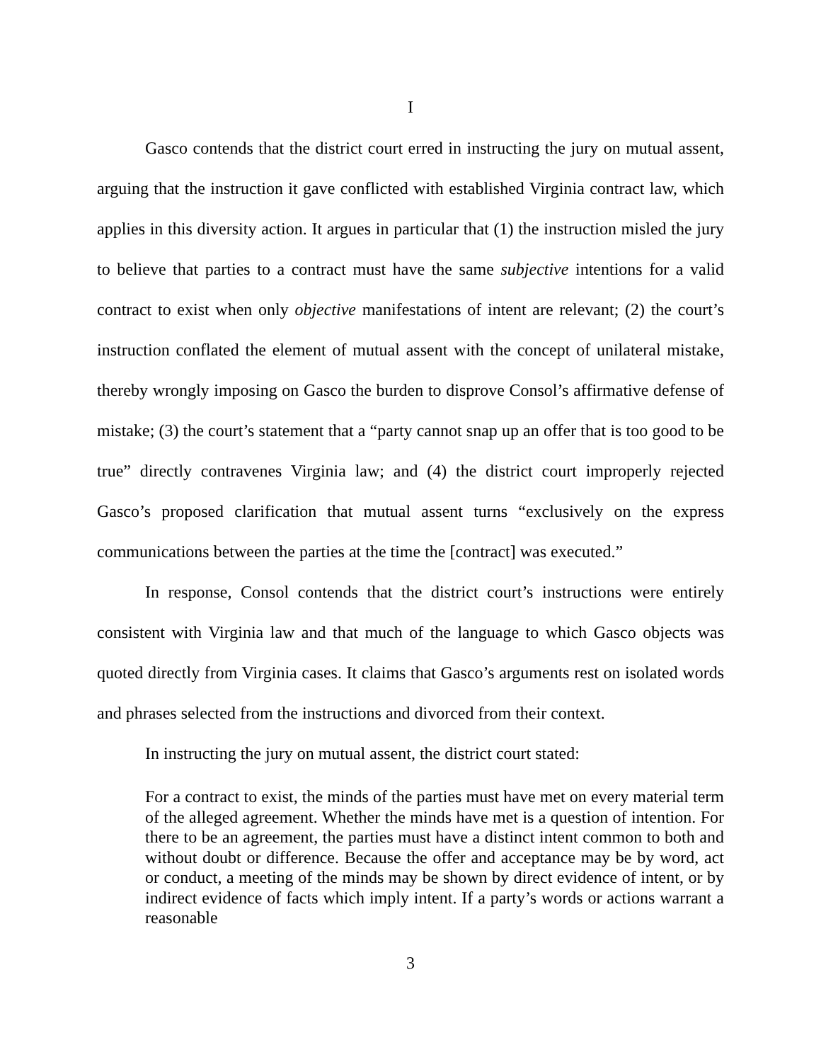I
Gasco contends that the district court erred in instructing the jury on mutual assent, arguing that the instruction it gave conflicted with established Virginia contract law, which applies in this diversity action. It argues in particular that (1) the instruction misled the jury to believe that parties to a contract must have the same subjective intentions for a valid contract to exist when only objective manifestations of intent are relevant; (2) the court’s instruction conflated the element of mutual assent with the concept of unilateral mistake, thereby wrongly imposing on Gasco the burden to disprove Consol’s affirmative defense of mistake; (3) the court’s statement that a “party cannot snap up an offer that is too good to be true” directly contravenes Virginia law; and (4) the district court improperly rejected Gasco’s proposed clarification that mutual assent turns “exclusively on the express communications between the parties at the time the [contract] was executed.”
In response, Consol contends that the district court’s instructions were entirely consistent with Virginia law and that much of the language to which Gasco objects was quoted directly from Virginia cases. It claims that Gasco’s arguments rest on isolated words and phrases selected from the instructions and divorced from their context.
In instructing the jury on mutual assent, the district court stated:
For a contract to exist, the minds of the parties must have met on every material term of the alleged agreement. Whether the minds have met is a question of intention. For there to be an agreement, the parties must have a distinct intent common to both and without doubt or difference. Because the offer and acceptance may be by word, act or conduct, a meeting of the minds may be shown by direct evidence of intent, or by indirect evidence of facts which imply intent. If a party’s words or actions warrant a reasonable
3